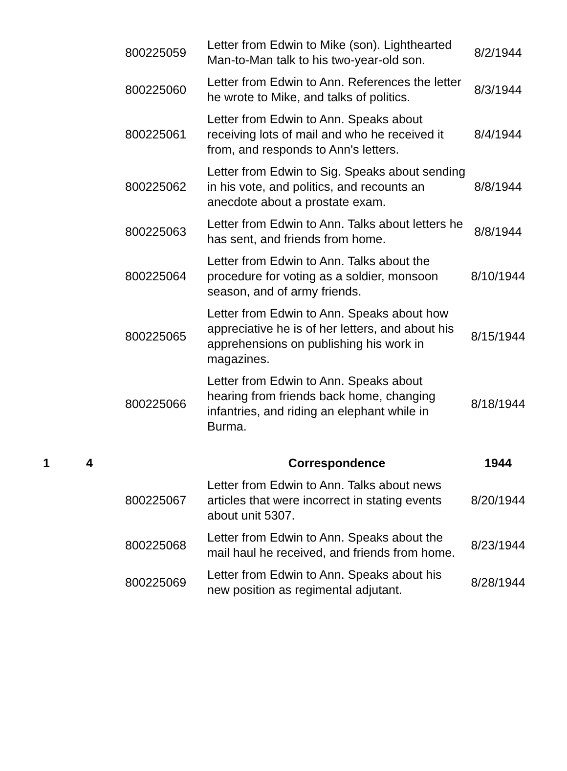| | | 800225059 | Letter from Edwin to Mike (son). Lighthearted Man-to-Man talk to his two-year-old son. | 8/2/1944 |
| | | 800225060 | Letter from Edwin to Ann. References the letter he wrote to Mike, and talks of politics. | 8/3/1944 |
| | | 800225061 | Letter from Edwin to Ann. Speaks about receiving lots of mail and who he received it from, and responds to Ann's letters. | 8/4/1944 |
| | | 800225062 | Letter from Edwin to Sig. Speaks about sending in his vote, and politics, and recounts an anecdote about a prostate exam. | 8/8/1944 |
| | | 800225063 | Letter from Edwin to Ann. Talks about letters he has sent, and friends from home. | 8/8/1944 |
| | | 800225064 | Letter from Edwin to Ann. Talks about the procedure for voting as a soldier, monsoon season, and of army friends. | 8/10/1944 |
| | | 800225065 | Letter from Edwin to Ann. Speaks about how appreciative he is of her letters, and about his apprehensions on publishing his work in magazines. | 8/15/1944 |
| | | 800225066 | Letter from Edwin to Ann. Speaks about hearing from friends back home, changing infantries, and riding an elephant while in Burma. | 8/18/1944 |
| 1 | 4 | | Correspondence | 1944 |
| | | 800225067 | Letter from Edwin to Ann. Talks about news articles that were incorrect in stating events about unit 5307. | 8/20/1944 |
| | | 800225068 | Letter from Edwin to Ann. Speaks about the mail haul he received, and friends from home. | 8/23/1944 |
| | | 800225069 | Letter from Edwin to Ann. Speaks about his new position as regimental adjutant. | 8/28/1944 |